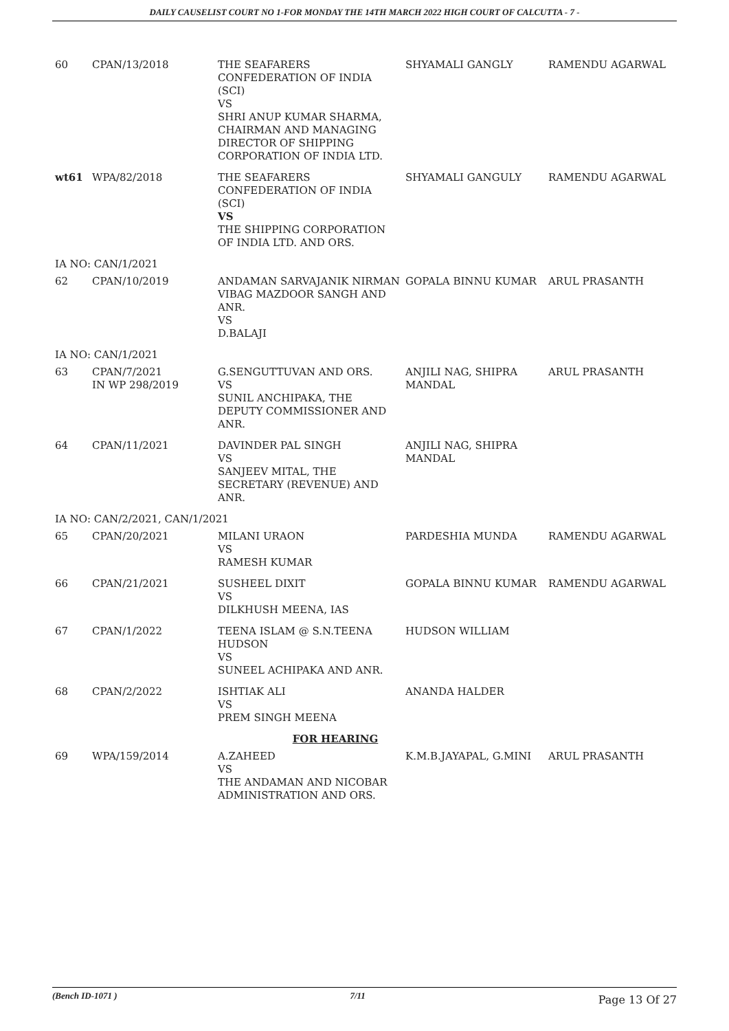DAILY CAUSELIST COURT NO 1-FOR MONDAY THE 14TH MARCH 2022 HIGH COURT OF CALCUTTA - 7 -
| 60 | CPAN/13/2018 | THE SEAFARERS CONFEDERATION OF INDIA (SCI) VS SHRI ANUP KUMAR SHARMA, CHAIRMAN AND MANAGING DIRECTOR OF SHIPPING CORPORATION OF INDIA LTD. | SHYAMALI GANGLY | RAMENDU AGARWAL |
| wt61 | WPA/82/2018 | THE SEAFARERS CONFEDERATION OF INDIA (SCI) VS THE SHIPPING CORPORATION OF INDIA LTD. AND ORS. | SHYAMALI GANGULY | RAMENDU AGARWAL |
| IA NO: CAN/1/2021 | | | | |
| 62 | CPAN/10/2019 | ANDAMAN SARVAJANIK NIRMAN VIBAG MAZDOOR SANGH AND ANR. VS D.BALAJI | GOPALA BINNU KUMAR | ARUL PRASANTH |
| IA NO: CAN/1/2021 | | | | |
| 63 | CPAN/7/2021 IN WP 298/2019 | G.SENGUTTUVAN AND ORS. VS SUNIL ANCHIPAKA, THE DEPUTY COMMISSIONER AND ANR. | ANJILI NAG, SHIPRA MANDAL | ARUL PRASANTH |
| 64 | CPAN/11/2021 | DAVINDER PAL SINGH VS SANJEEV MITAL, THE SECRETARY (REVENUE) AND ANR. | ANJILI NAG, SHIPRA MANDAL | |
| IA NO: CAN/2/2021, CAN/1/2021 | | | | |
| 65 | CPAN/20/2021 | MILANI URAON VS RAMESH KUMAR | PARDESHIA MUNDA | RAMENDU AGARWAL |
| 66 | CPAN/21/2021 | SUSHEEL DIXIT VS DILKHUSH MEENA, IAS | GOPALA BINNU KUMAR | RAMENDU AGARWAL |
| 67 | CPAN/1/2022 | TEENA ISLAM @ S.N.TEENA HUDSON VS SUNEEL ACHIPAKA AND ANR. | HUDSON WILLIAM | |
| 68 | CPAN/2/2022 | ISHTIAK ALI VS PREM SINGH MEENA | ANANDA HALDER | |
| FOR HEARING | | | | |
| 69 | WPA/159/2014 | A.ZAHEED VS THE ANDAMAN AND NICOBAR ADMINISTRATION AND ORS. | K.M.B.JAYAPAL, G.MINI | ARUL PRASANTH |
(Bench ID-1071 ) 7/11 Page 13 Of 27